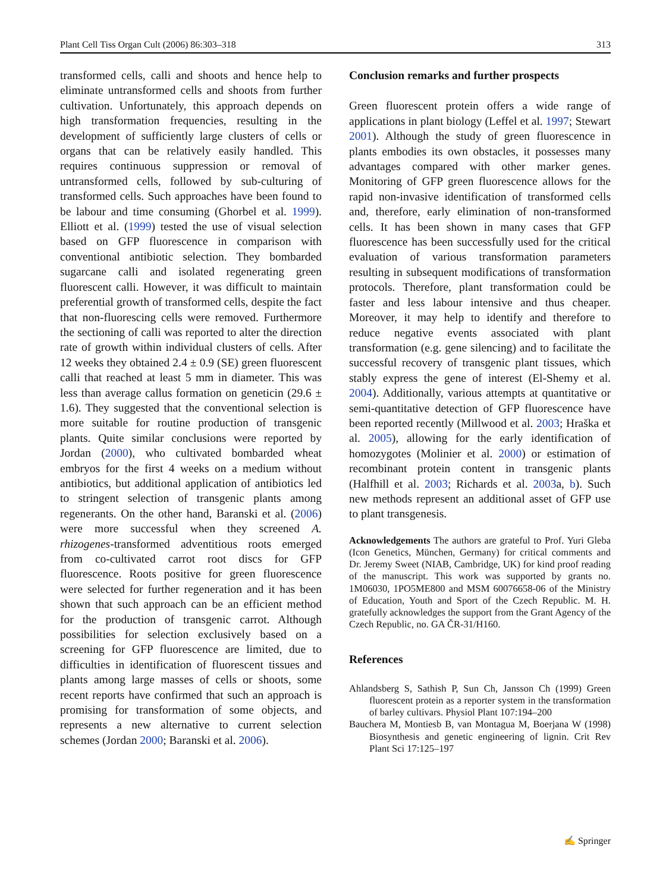Plant Cell Tiss Organ Cult (2006) 86:303–318 313
transformed cells, calli and shoots and hence help to eliminate untransformed cells and shoots from further cultivation. Unfortunately, this approach depends on high transformation frequencies, resulting in the development of sufficiently large clusters of cells or organs that can be relatively easily handled. This requires continuous suppression or removal of untransformed cells, followed by sub-culturing of transformed cells. Such approaches have been found to be labour and time consuming (Ghorbel et al. 1999). Elliott et al. (1999) tested the use of visual selection based on GFP fluorescence in comparison with conventional antibiotic selection. They bombarded sugarcane calli and isolated regenerating green fluorescent calli. However, it was difficult to maintain preferential growth of transformed cells, despite the fact that non-fluorescing cells were removed. Furthermore the sectioning of calli was reported to alter the direction rate of growth within individual clusters of cells. After 12 weeks they obtained 2.4 ± 0.9 (SE) green fluorescent calli that reached at least 5 mm in diameter. This was less than average callus formation on geneticin (29.6 ± 1.6). They suggested that the conventional selection is more suitable for routine production of transgenic plants. Quite similar conclusions were reported by Jordan (2000), who cultivated bombarded wheat embryos for the first 4 weeks on a medium without antibiotics, but additional application of antibiotics led to stringent selection of transgenic plants among regenerants. On the other hand, Baranski et al. (2006) were more successful when they screened A. rhizogenes-transformed adventitious roots emerged from co-cultivated carrot root discs for GFP fluorescence. Roots positive for green fluorescence were selected for further regeneration and it has been shown that such approach can be an efficient method for the production of transgenic carrot. Although possibilities for selection exclusively based on a screening for GFP fluorescence are limited, due to difficulties in identification of fluorescent tissues and plants among large masses of cells or shoots, some recent reports have confirmed that such an approach is promising for transformation of some objects, and represents a new alternative to current selection schemes (Jordan 2000; Baranski et al. 2006).
Conclusion remarks and further prospects
Green fluorescent protein offers a wide range of applications in plant biology (Leffel et al. 1997; Stewart 2001). Although the study of green fluorescence in plants embodies its own obstacles, it possesses many advantages compared with other marker genes. Monitoring of GFP green fluorescence allows for the rapid non-invasive identification of transformed cells and, therefore, early elimination of non-transformed cells. It has been shown in many cases that GFP fluorescence has been successfully used for the critical evaluation of various transformation parameters resulting in subsequent modifications of transformation protocols. Therefore, plant transformation could be faster and less labour intensive and thus cheaper. Moreover, it may help to identify and therefore to reduce negative events associated with plant transformation (e.g. gene silencing) and to facilitate the successful recovery of transgenic plant tissues, which stably express the gene of interest (El-Shemy et al. 2004). Additionally, various attempts at quantitative or semi-quantitative detection of GFP fluorescence have been reported recently (Millwood et al. 2003; Hraška et al. 2005), allowing for the early identification of homozygotes (Molinier et al. 2000) or estimation of recombinant protein content in transgenic plants (Halfhill et al. 2003; Richards et al. 2003a, b). Such new methods represent an additional asset of GFP use to plant transgenesis.
Acknowledgements The authors are grateful to Prof. Yuri Gleba (Icon Genetics, München, Germany) for critical comments and Dr. Jeremy Sweet (NIAB, Cambridge, UK) for kind proof reading of the manuscript. This work was supported by grants no. 1M06030, 1PO5ME800 and MSM 60076658-06 of the Ministry of Education, Youth and Sport of the Czech Republic. M. H. gratefully acknowledges the support from the Grant Agency of the Czech Republic, no. GA ČR-31/H160.
References
Ahlandsberg S, Sathish P, Sun Ch, Jansson Ch (1999) Green fluorescent protein as a reporter system in the transformation of barley cultivars. Physiol Plant 107:194–200
Bauchera M, Montiesb B, van Montagua M, Boerjana W (1998) Biosynthesis and genetic engineering of lignin. Crit Rev Plant Sci 17:125–197
✍ Springer